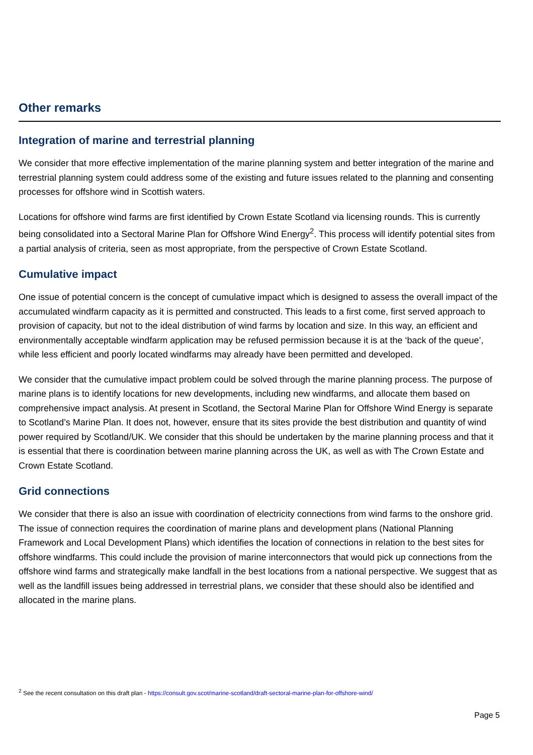Other remarks
Integration of marine and terrestrial planning
We consider that more effective implementation of the marine planning system and better integration of the marine and terrestrial planning system could address some of the existing and future issues related to the planning and consenting processes for offshore wind in Scottish waters.
Locations for offshore wind farms are first identified by Crown Estate Scotland via licensing rounds. This is currently being consolidated into a Sectoral Marine Plan for Offshore Wind Energy<sup>2</sup>. This process will identify potential sites from a partial analysis of criteria, seen as most appropriate, from the perspective of Crown Estate Scotland.
Cumulative impact
One issue of potential concern is the concept of cumulative impact which is designed to assess the overall impact of the accumulated windfarm capacity as it is permitted and constructed. This leads to a first come, first served approach to provision of capacity, but not to the ideal distribution of wind farms by location and size. In this way, an efficient and environmentally acceptable windfarm application may be refused permission because it is at the ‘back of the queue’, while less efficient and poorly located windfarms may already have been permitted and developed.
We consider that the cumulative impact problem could be solved through the marine planning process. The purpose of marine plans is to identify locations for new developments, including new windfarms, and allocate them based on comprehensive impact analysis. At present in Scotland, the Sectoral Marine Plan for Offshore Wind Energy is separate to Scotland’s Marine Plan. It does not, however, ensure that its sites provide the best distribution and quantity of wind power required by Scotland/UK. We consider that this should be undertaken by the marine planning process and that it is essential that there is coordination between marine planning across the UK, as well as with The Crown Estate and Crown Estate Scotland.
Grid connections
We consider that there is also an issue with coordination of electricity connections from wind farms to the onshore grid. The issue of connection requires the coordination of marine plans and development plans (National Planning Framework and Local Development Plans) which identifies the location of connections in relation to the best sites for offshore windfarms. This could include the provision of marine interconnectors that would pick up connections from the offshore wind farms and strategically make landfall in the best locations from a national perspective. We suggest that as well as the landfill issues being addressed in terrestrial plans, we consider that these should also be identified and allocated in the marine plans.
<sup>2</sup> See the recent consultation on this draft plan - https://consult.gov.scot/marine-scotland/draft-sectoral-marine-plan-for-offshore-wind/
Page 5